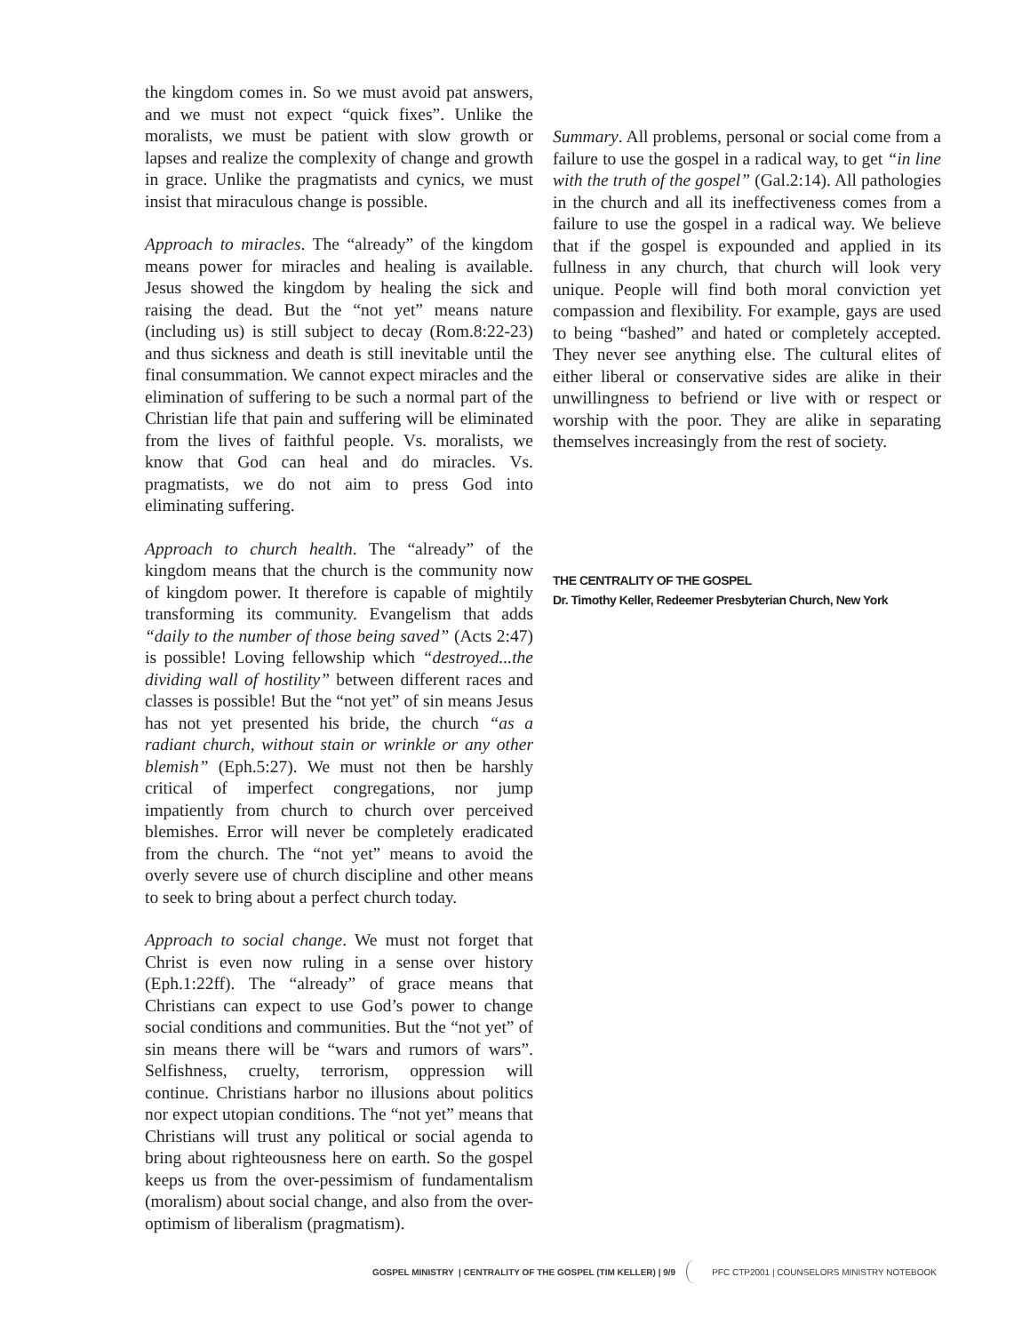the kingdom comes in. So we must avoid pat answers, and we must not expect “quick fixes”. Unlike the moralists, we must be patient with slow growth or lapses and realize the complexity of change and growth in grace. Unlike the pragmatists and cynics, we must insist that miraculous change is possible.
Approach to miracles. The “already” of the kingdom means power for miracles and healing is available. Jesus showed the kingdom by healing the sick and raising the dead. But the “not yet” means nature (including us) is still subject to decay (Rom.8:22-23) and thus sickness and death is still inevitable until the final consummation. We cannot expect miracles and the elimination of suffering to be such a normal part of the Christian life that pain and suffering will be eliminated from the lives of faithful people. Vs. moralists, we know that God can heal and do miracles. Vs. pragmatists, we do not aim to press God into eliminating suffering.
Approach to church health. The “already” of the kingdom means that the church is the community now of kingdom power. It therefore is capable of mightily transforming its community. Evangelism that adds “daily to the number of those being saved” (Acts 2:47) is possible! Loving fellowship which “destroyed...the dividing wall of hostility” between different races and classes is possible! But the “not yet” of sin means Jesus has not yet presented his bride, the church “as a radiant church, without stain or wrinkle or any other blemish” (Eph.5:27). We must not then be harshly critical of imperfect congregations, nor jump impatiently from church to church over perceived blemishes. Error will never be completely eradicated from the church. The “not yet” means to avoid the overly severe use of church discipline and other means to seek to bring about a perfect church today.
Approach to social change. We must not forget that Christ is even now ruling in a sense over history (Eph.1:22ff). The “already” of grace means that Christians can expect to use God’s power to change social conditions and communities. But the “not yet” of sin means there will be “wars and rumors of wars”. Selfishness, cruelty, terrorism, oppression will continue. Christians harbor no illusions about politics nor expect utopian conditions. The “not yet” means that Christians will trust any political or social agenda to bring about righteousness here on earth. So the gospel keeps us from the over-pessimism of fundamentalism (moralism) about social change, and also from the over-optimism of liberalism (pragmatism).
Summary. All problems, personal or social come from a failure to use the gospel in a radical way, to get “in line with the truth of the gospel” (Gal.2:14). All pathologies in the church and all its ineffectiveness comes from a failure to use the gospel in a radical way. We believe that if the gospel is expounded and applied in its fullness in any church, that church will look very unique. People will find both moral conviction yet compassion and flexibility. For example, gays are used to being “bashed” and hated or completely accepted. They never see anything else. The cultural elites of either liberal or conservative sides are alike in their unwillingness to befriend or live with or respect or worship with the poor. They are alike in separating themselves increasingly from the rest of society.
THE CENTRALITY OF THE GOSPEL
Dr. Timothy Keller, Redeemer Presbyterian Church, New York
GOSPEL MINISTRY | CENTRALITY OF THE GOSPEL (TIM KELLER) | 9/9 PFC CTP2001 | COUNSELORS MINISTRY NOTEBOOK